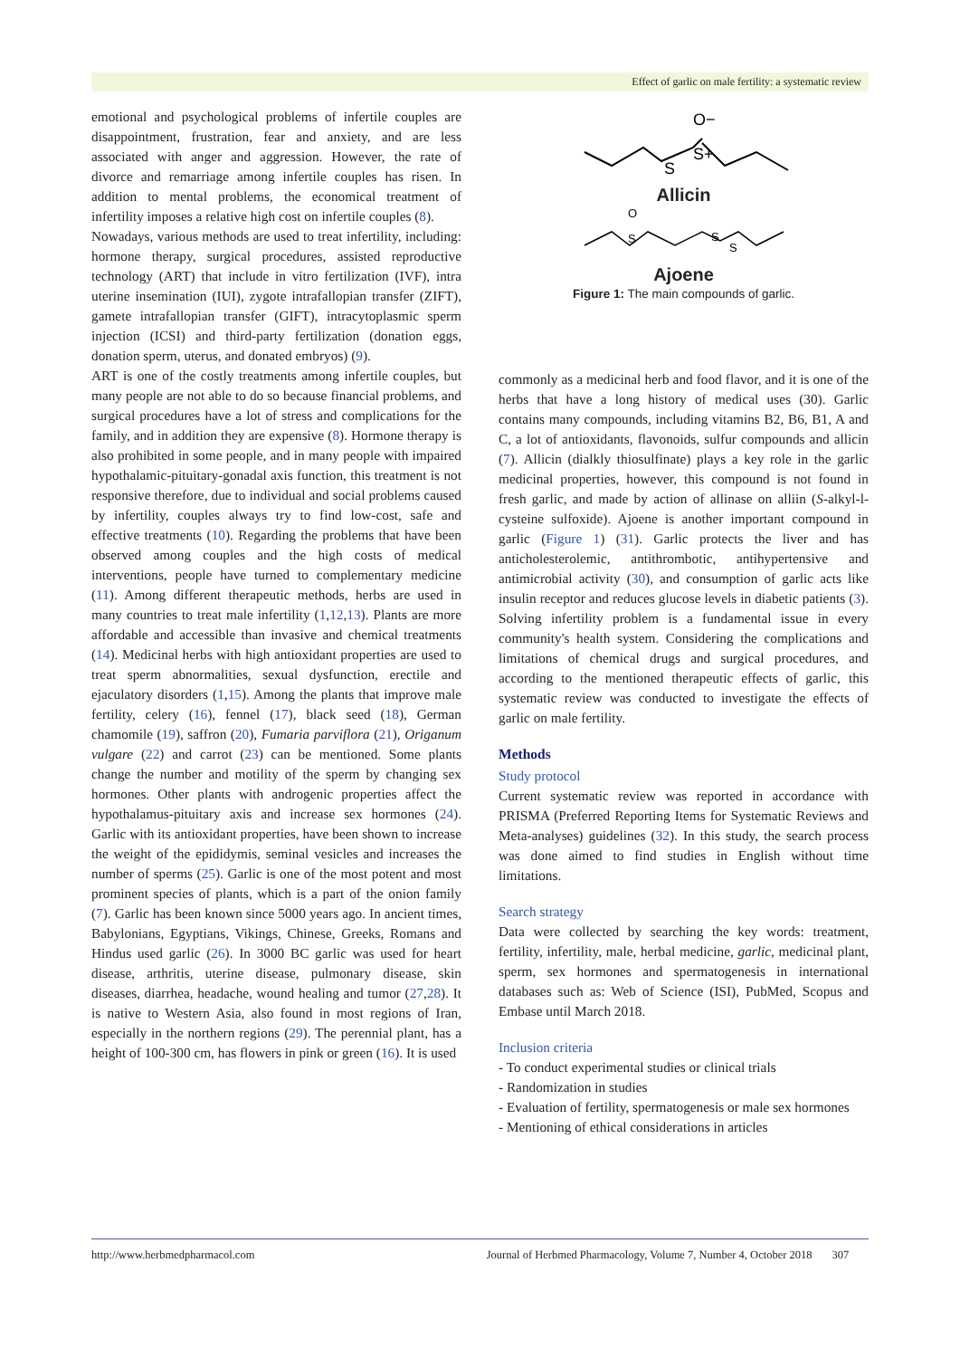Effect of garlic on male fertility: a systematic review
emotional and psychological problems of infertile couples are disappointment, frustration, fear and anxiety, and are less associated with anger and aggression. However, the rate of divorce and remarriage among infertile couples has risen. In addition to mental problems, the economical treatment of infertility imposes a relative high cost on infertile couples (8).
Nowadays, various methods are used to treat infertility, including: hormone therapy, surgical procedures, assisted reproductive technology (ART) that include in vitro fertilization (IVF), intra uterine insemination (IUI), zygote intrafallopian transfer (ZIFT), gamete intrafallopian transfer (GIFT), intracytoplasmic sperm injection (ICSI) and third-party fertilization (donation eggs, donation sperm, uterus, and donated embryos) (9).
ART is one of the costly treatments among infertile couples, but many people are not able to do so because financial problems, and surgical procedures have a lot of stress and complications for the family, and in addition they are expensive (8). Hormone therapy is also prohibited in some people, and in many people with impaired hypothalamic-pituitary-gonadal axis function, this treatment is not responsive therefore, due to individual and social problems caused by infertility, couples always try to find low-cost, safe and effective treatments (10). Regarding the problems that have been observed among couples and the high costs of medical interventions, people have turned to complementary medicine (11). Among different therapeutic methods, herbs are used in many countries to treat male infertility (1,12,13). Plants are more affordable and accessible than invasive and chemical treatments (14). Medicinal herbs with high antioxidant properties are used to treat sperm abnormalities, sexual dysfunction, erectile and ejaculatory disorders (1,15). Among the plants that improve male fertility, celery (16), fennel (17), black seed (18), German chamomile (19), saffron (20), Fumaria parviflora (21), Origanum vulgare (22) and carrot (23) can be mentioned. Some plants change the number and motility of the sperm by changing sex hormones. Other plants with androgenic properties affect the hypothalamus-pituitary axis and increase sex hormones (24). Garlic with its antioxidant properties, have been shown to increase the weight of the epididymis, seminal vesicles and increases the number of sperms (25). Garlic is one of the most potent and most prominent species of plants, which is a part of the onion family (7). Garlic has been known since 5000 years ago. In ancient times, Babylonians, Egyptians, Vikings, Chinese, Greeks, Romans and Hindus used garlic (26). In 3000 BC garlic was used for heart disease, arthritis, uterine disease, pulmonary disease, skin diseases, diarrhea, headache, wound healing and tumor (27,28). It is native to Western Asia, also found in most regions of Iran, especially in the northern regions (29). The perennial plant, has a height of 100-300 cm, has flowers in pink or green (16). It is used
S
S+
O−
Allicin
O
S
S
S
Ajoene
Figure 1: The main compounds of garlic.
commonly as a medicinal herb and food flavor, and it is one of the herbs that have a long history of medical uses (30). Garlic contains many compounds, including vitamins B2, B6, B1, A and C, a lot of antioxidants, flavonoids, sulfur compounds and allicin (7). Allicin (dialkly thiosulfinate) plays a key role in the garlic medicinal properties, however, this compound is not found in fresh garlic, and made by action of allinase on alliin (S-alkyl-l-cysteine sulfoxide). Ajoene is another important compound in garlic (Figure 1) (31). Garlic protects the liver and has anticholesterolemic, antithrombotic, antihypertensive and antimicrobial activity (30), and consumption of garlic acts like insulin receptor and reduces glucose levels in diabetic patients (3). Solving infertility problem is a fundamental issue in every community's health system. Considering the complications and limitations of chemical drugs and surgical procedures, and according to the mentioned therapeutic effects of garlic, this systematic review was conducted to investigate the effects of garlic on male fertility.
Methods
Study protocol
Current systematic review was reported in accordance with PRISMA (Preferred Reporting Items for Systematic Reviews and Meta-analyses) guidelines (32). In this study, the search process was done aimed to find studies in English without time limitations.
Search strategy
Data were collected by searching the key words: treatment, fertility, infertility, male, herbal medicine, garlic, medicinal plant, sperm, sex hormones and spermatogenesis in international databases such as: Web of Science (ISI), PubMed, Scopus and Embase until March 2018.
Inclusion criteria
- To conduct experimental studies or clinical trials
- Randomization in studies
- Evaluation of fertility, spermatogenesis or male sex hormones
- Mentioning of ethical considerations in articles
http://www.herbmedpharmacol.com Journal of Herbmed Pharmacology, Volume 7, Number 4, October 2018 307